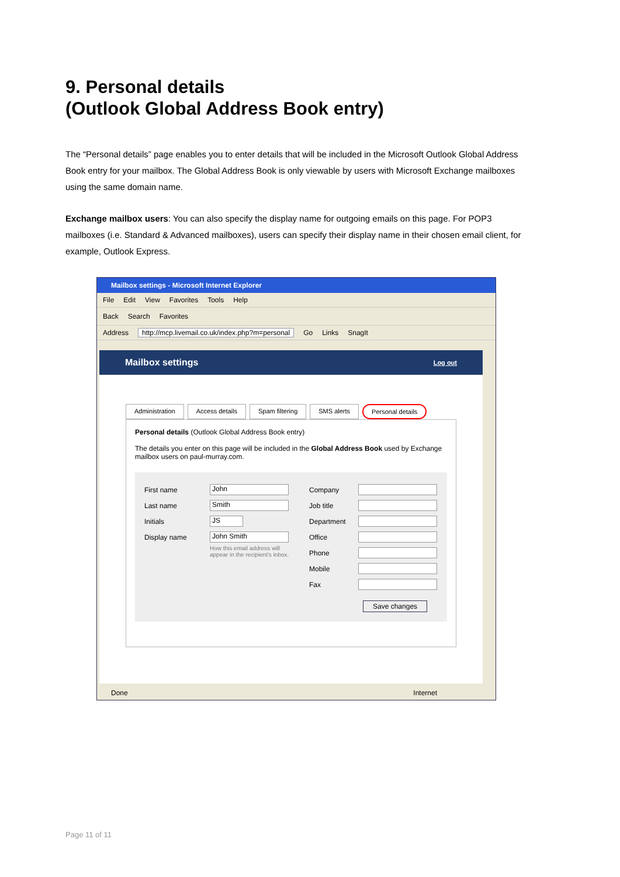9. Personal details
(Outlook Global Address Book entry)
The “Personal details” page enables you to enter details that will be included in the Microsoft Outlook Global Address Book entry for your mailbox. The Global Address Book is only viewable by users with Microsoft Exchange mailboxes using the same domain name.
Exchange mailbox users: You can also specify the display name for outgoing emails on this page. For POP3 mailboxes (i.e. Standard & Advanced mailboxes), users can specify their display name in their chosen email client, for example, Outlook Express.
Mailbox settings - Microsoft Internet Explorer
File Edit View Favorites Tools Help
Back Search Favorites
Address http://mcp.livemail.co.uk/index.php?m=personal Go Links SnagIt
Mailbox settings Log out
Administration Access details Spam filtering SMS alerts Personal details
Personal details (Outlook Global Address Book entry)
The details you enter on this page will be included in the Global Address Book used by Exchange mailbox users on paul-murray.com.
First name John
Last name Smith
Initials JS
Display name John Smith
How this email address will appear in the recipient's inbox.
Company
Job title
Department
Office
Phone
Mobile
Fax
Save changes
Done Internet
Page 11 of 11